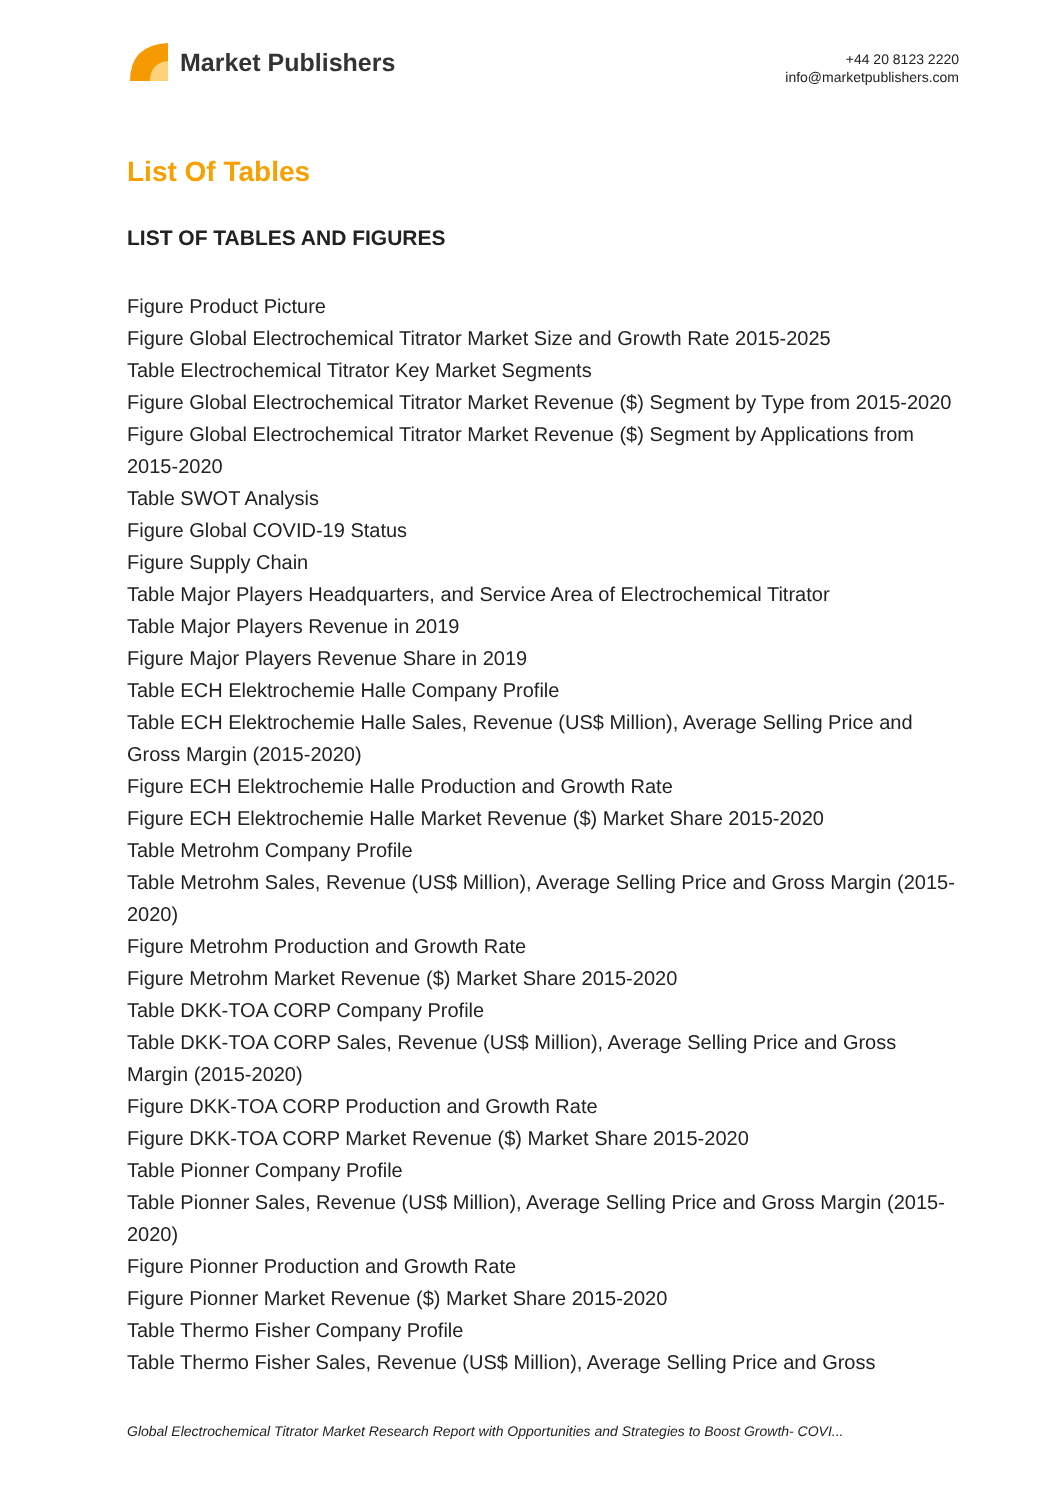Market Publishers
+44 20 8123 2220
info@marketpublishers.com
List Of Tables
LIST OF TABLES AND FIGURES
Figure Product Picture
Figure Global Electrochemical Titrator Market Size and Growth Rate 2015-2025
Table Electrochemical Titrator Key Market Segments
Figure Global Electrochemical Titrator Market Revenue ($) Segment by Type from 2015-2020
Figure Global Electrochemical Titrator Market Revenue ($) Segment by Applications from 2015-2020
Table SWOT Analysis
Figure Global COVID-19 Status
Figure Supply Chain
Table Major Players Headquarters, and Service Area of Electrochemical Titrator
Table Major Players Revenue in 2019
Figure Major Players Revenue Share in 2019
Table ECH Elektrochemie Halle Company Profile
Table ECH Elektrochemie Halle Sales, Revenue (US$ Million), Average Selling Price and Gross Margin (2015-2020)
Figure ECH Elektrochemie Halle Production and Growth Rate
Figure ECH Elektrochemie Halle Market Revenue ($) Market Share 2015-2020
Table Metrohm Company Profile
Table Metrohm Sales, Revenue (US$ Million), Average Selling Price and Gross Margin (2015-2020)
Figure Metrohm Production and Growth Rate
Figure Metrohm Market Revenue ($) Market Share 2015-2020
Table DKK-TOA CORP Company Profile
Table DKK-TOA CORP Sales, Revenue (US$ Million), Average Selling Price and Gross Margin (2015-2020)
Figure DKK-TOA CORP Production and Growth Rate
Figure DKK-TOA CORP Market Revenue ($) Market Share 2015-2020
Table Pionner Company Profile
Table Pionner Sales, Revenue (US$ Million), Average Selling Price and Gross Margin (2015-2020)
Figure Pionner Production and Growth Rate
Figure Pionner Market Revenue ($) Market Share 2015-2020
Table Thermo Fisher Company Profile
Table Thermo Fisher Sales, Revenue (US$ Million), Average Selling Price and Gross
Global Electrochemical Titrator Market Research Report with Opportunities and Strategies to Boost Growth- COVI...